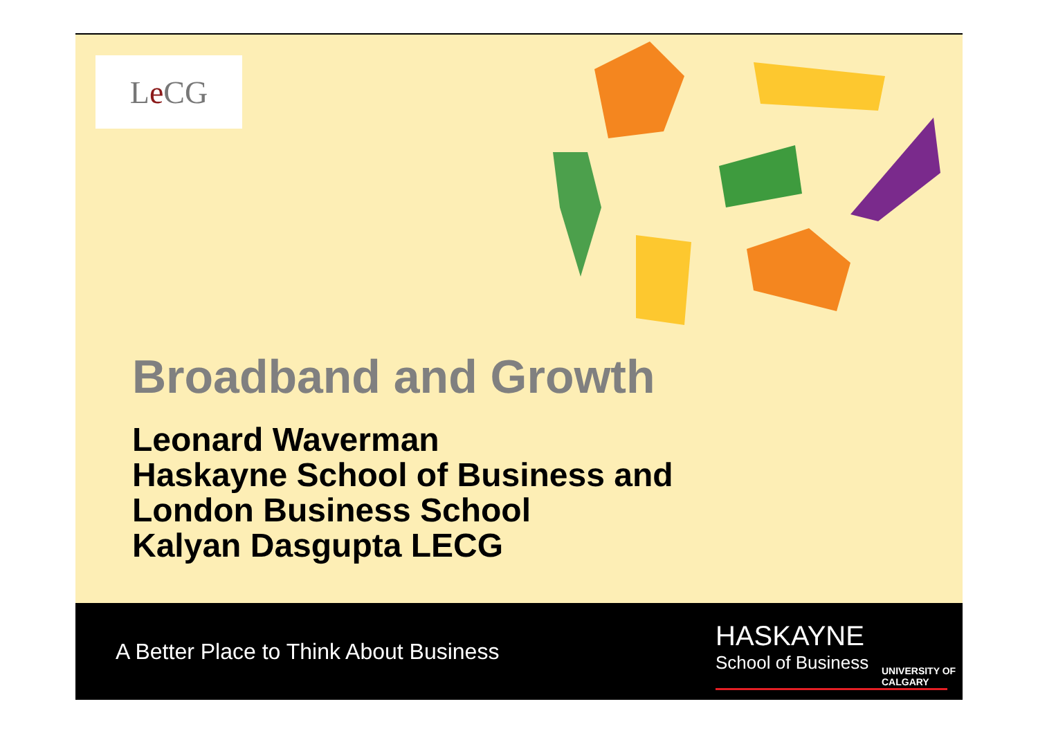L e CG
Broadband and Growth
Leonard Waverman
Haskayne School of Business and
London Business School
Kalyan Dasgupta LECG
A Better Place to Think About Business
HASKAYNE
School of Business
UNIVERSITY OF
CALGARY